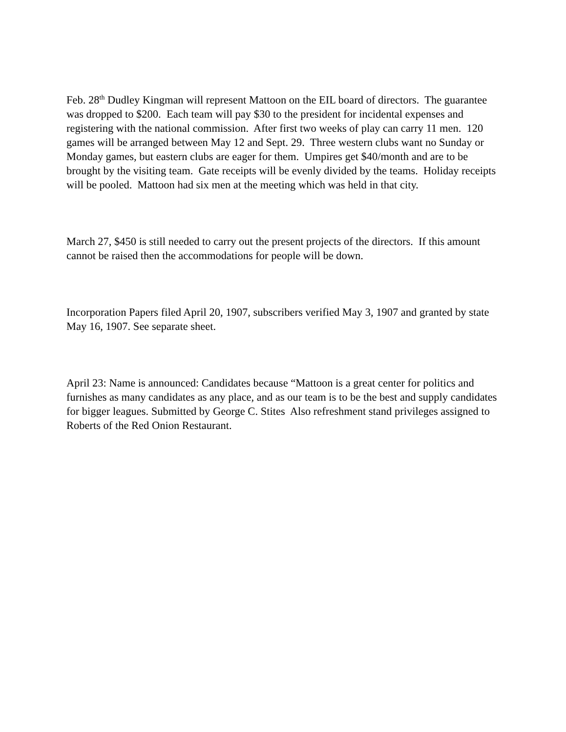Feb. 28<sup>th</sup> Dudley Kingman will represent Mattoon on the EIL board of directors. The guarantee was dropped to $200. Each team will pay $30 to the president for incidental expenses and registering with the national commission. After first two weeks of play can carry 11 men. 120 games will be arranged between May 12 and Sept. 29. Three western clubs want no Sunday or Monday games, but eastern clubs are eager for them. Umpires get $40/month and are to be brought by the visiting team. Gate receipts will be evenly divided by the teams. Holiday receipts will be pooled. Mattoon had six men at the meeting which was held in that city.
March 27, $450 is still needed to carry out the present projects of the directors. If this amount cannot be raised then the accommodations for people will be down.
Incorporation Papers filed April 20, 1907, subscribers verified May 3, 1907 and granted by state May 16, 1907. See separate sheet.
April 23: Name is announced: Candidates because “Mattoon is a great center for politics and furnishes as many candidates as any place, and as our team is to be the best and supply candidates for bigger leagues. Submitted by George C. Stites Also refreshment stand privileges assigned to Roberts of the Red Onion Restaurant.